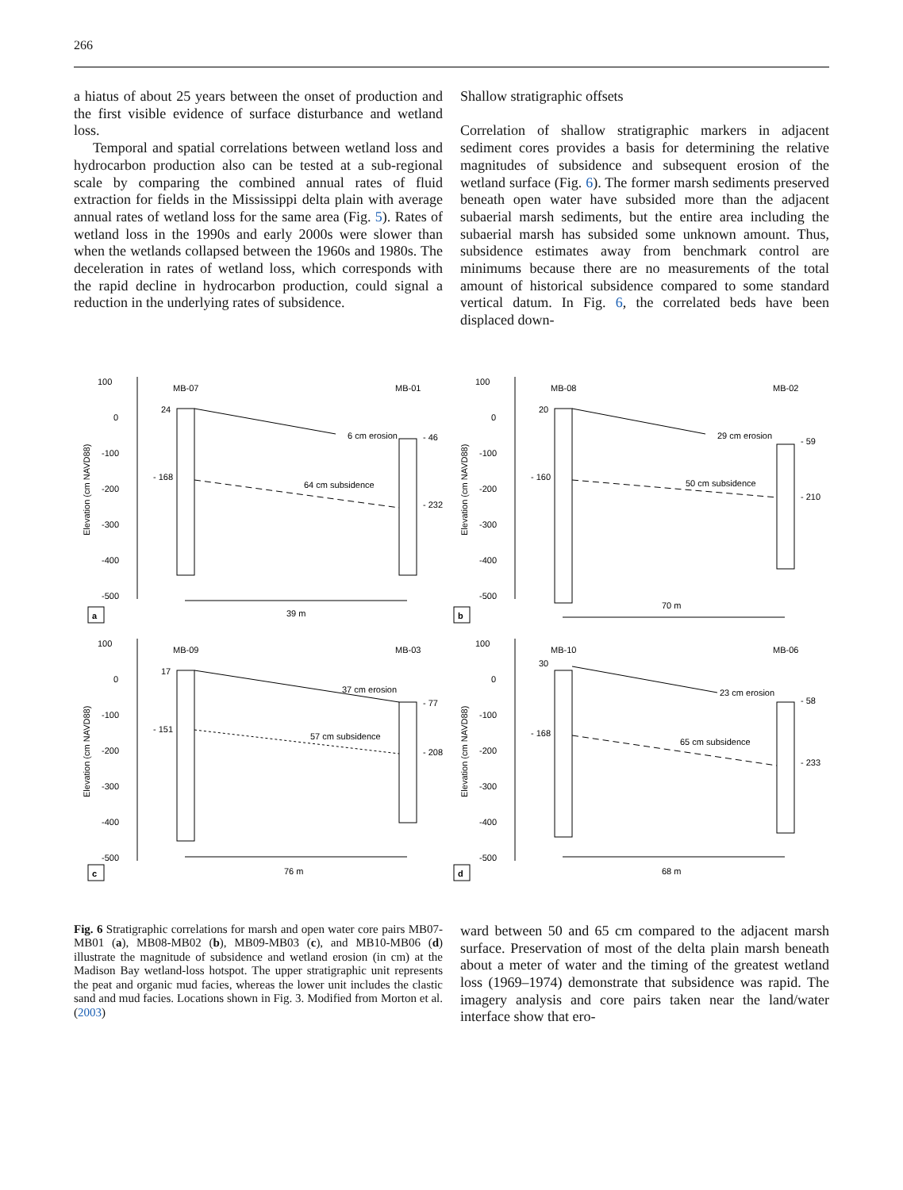266
a hiatus of about 25 years between the onset of production and the first visible evidence of surface disturbance and wetland loss.
Temporal and spatial correlations between wetland loss and hydrocarbon production also can be tested at a sub-regional scale by comparing the combined annual rates of fluid extraction for fields in the Mississippi delta plain with average annual rates of wetland loss for the same area (Fig. 5). Rates of wetland loss in the 1990s and early 2000s were slower than when the wetlands collapsed between the 1960s and 1980s. The deceleration in rates of wetland loss, which corresponds with the rapid decline in hydrocarbon production, could signal a reduction in the underlying rates of subsidence.
Shallow stratigraphic offsets
Correlation of shallow stratigraphic markers in adjacent sediment cores provides a basis for determining the relative magnitudes of subsidence and subsequent erosion of the wetland surface (Fig. 6). The former marsh sediments preserved beneath open water have subsided more than the adjacent subaerial marsh sediments, but the entire area including the subaerial marsh has subsided some unknown amount. Thus, subsidence estimates away from benchmark control are minimums because there are no measurements of the total amount of historical subsidence compared to some standard vertical datum. In Fig. 6, the correlated beds have been displaced down-
100
0
-100
-200
-300
-400
-500
Elevation (cm NAVD88)
MB-07
MB-01
24
- 168
- 46
- 232
6 cm erosion
64 cm subsidence
39 m
a
100
0
-100
-200
-300
-400
-500
Elevation (cm NAVD88)
MB-08
MB-02
20
- 160
- 59
- 210
29 cm erosion
50 cm subsidence
70 m
b
100
0
-100
-200
-300
-400
-500
Elevation (cm NAVD88)
MB-09
MB-03
17
- 151
- 77
- 208
37 cm erosion
57 cm subsidence
76 m
c
100
0
-100
-200
-300
-400
-500
Elevation (cm NAVD88)
MB-10
MB-06
30
- 168
- 58
- 233
23 cm erosion
65 cm subsidence
68 m
d
Fig. 6 Stratigraphic correlations for marsh and open water core pairs MB07-MB01 (a), MB08-MB02 (b), MB09-MB03 (c), and MB10-MB06 (d) illustrate the magnitude of subsidence and wetland erosion (in cm) at the Madison Bay wetland-loss hotspot. The upper stratigraphic unit represents the peat and organic mud facies, whereas the lower unit includes the clastic sand and mud facies. Locations shown in Fig. 3. Modified from Morton et al. (2003)
ward between 50 and 65 cm compared to the adjacent marsh surface. Preservation of most of the delta plain marsh beneath about a meter of water and the timing of the greatest wetland loss (1969–1974) demonstrate that subsidence was rapid. The imagery analysis and core pairs taken near the land/water interface show that ero-